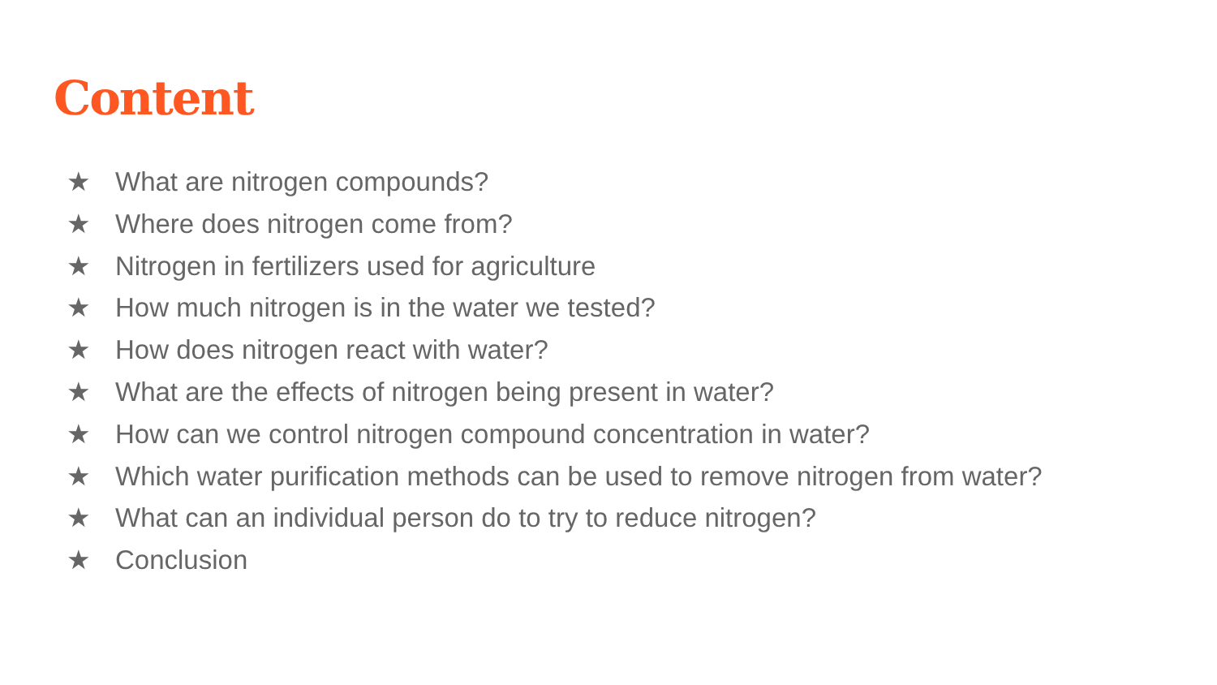Content
★ What are nitrogen compounds?
★ Where does nitrogen come from?
★ Nitrogen in fertilizers used for agriculture
★ How much nitrogen is in the water we tested?
★ How does nitrogen react with water?
★ What are the effects of nitrogen being present in water?
★ How can we control nitrogen compound concentration in water?
★ Which water purification methods can be used to remove nitrogen from water?
★ What can an individual person do to try to reduce nitrogen?
★ Conclusion